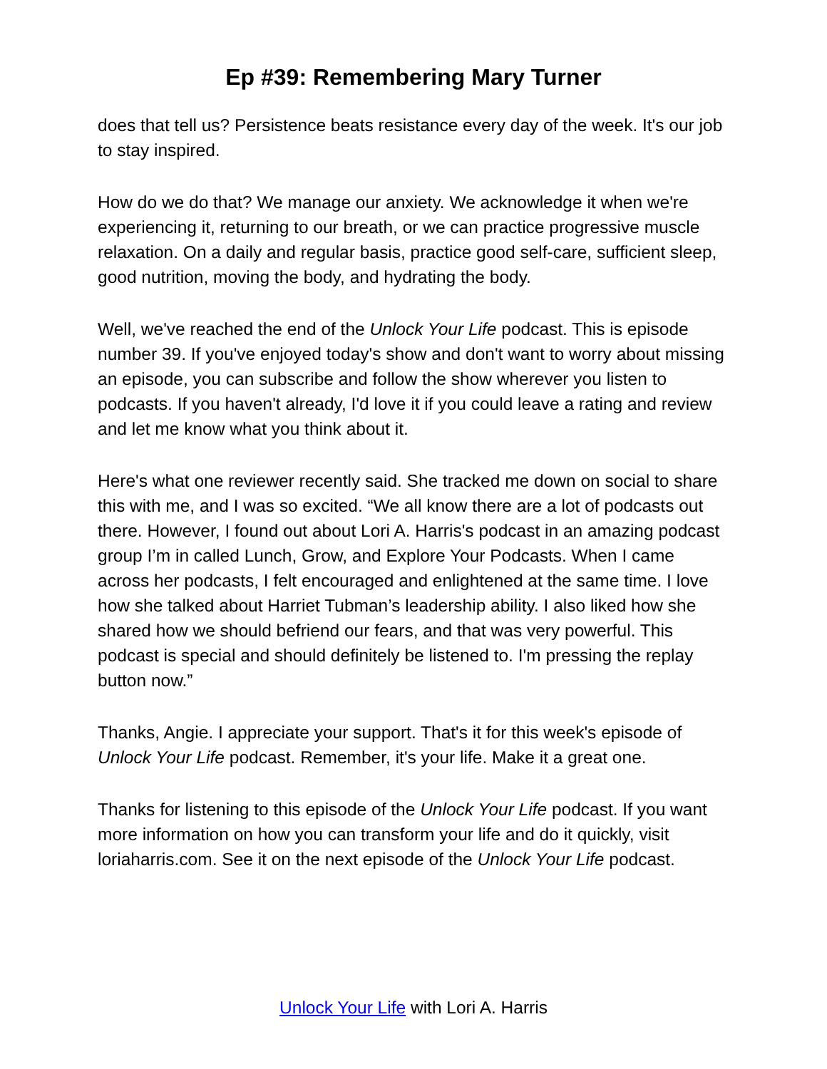Ep #39: Remembering Mary Turner
does that tell us? Persistence beats resistance every day of the week. It's our job to stay inspired.
How do we do that? We manage our anxiety. We acknowledge it when we're experiencing it, returning to our breath, or we can practice progressive muscle relaxation. On a daily and regular basis, practice good self-care, sufficient sleep, good nutrition, moving the body, and hydrating the body.
Well, we've reached the end of the Unlock Your Life podcast. This is episode number 39. If you've enjoyed today's show and don't want to worry about missing an episode, you can subscribe and follow the show wherever you listen to podcasts. If you haven't already, I'd love it if you could leave a rating and review and let me know what you think about it.
Here's what one reviewer recently said. She tracked me down on social to share this with me, and I was so excited. “We all know there are a lot of podcasts out there. However, I found out about Lori A. Harris's podcast in an amazing podcast group I’m in called Lunch, Grow, and Explore Your Podcasts. When I came across her podcasts, I felt encouraged and enlightened at the same time. I love how she talked about Harriet Tubman’s leadership ability. I also liked how she shared how we should befriend our fears, and that was very powerful. This podcast is special and should definitely be listened to. I'm pressing the replay button now.”
Thanks, Angie. I appreciate your support. That's it for this week's episode of Unlock Your Life podcast. Remember, it's your life. Make it a great one.
Thanks for listening to this episode of the Unlock Your Life podcast. If you want more information on how you can transform your life and do it quickly, visit loriaharris.com. See it on the next episode of the Unlock Your Life podcast.
Unlock Your Life with Lori A. Harris